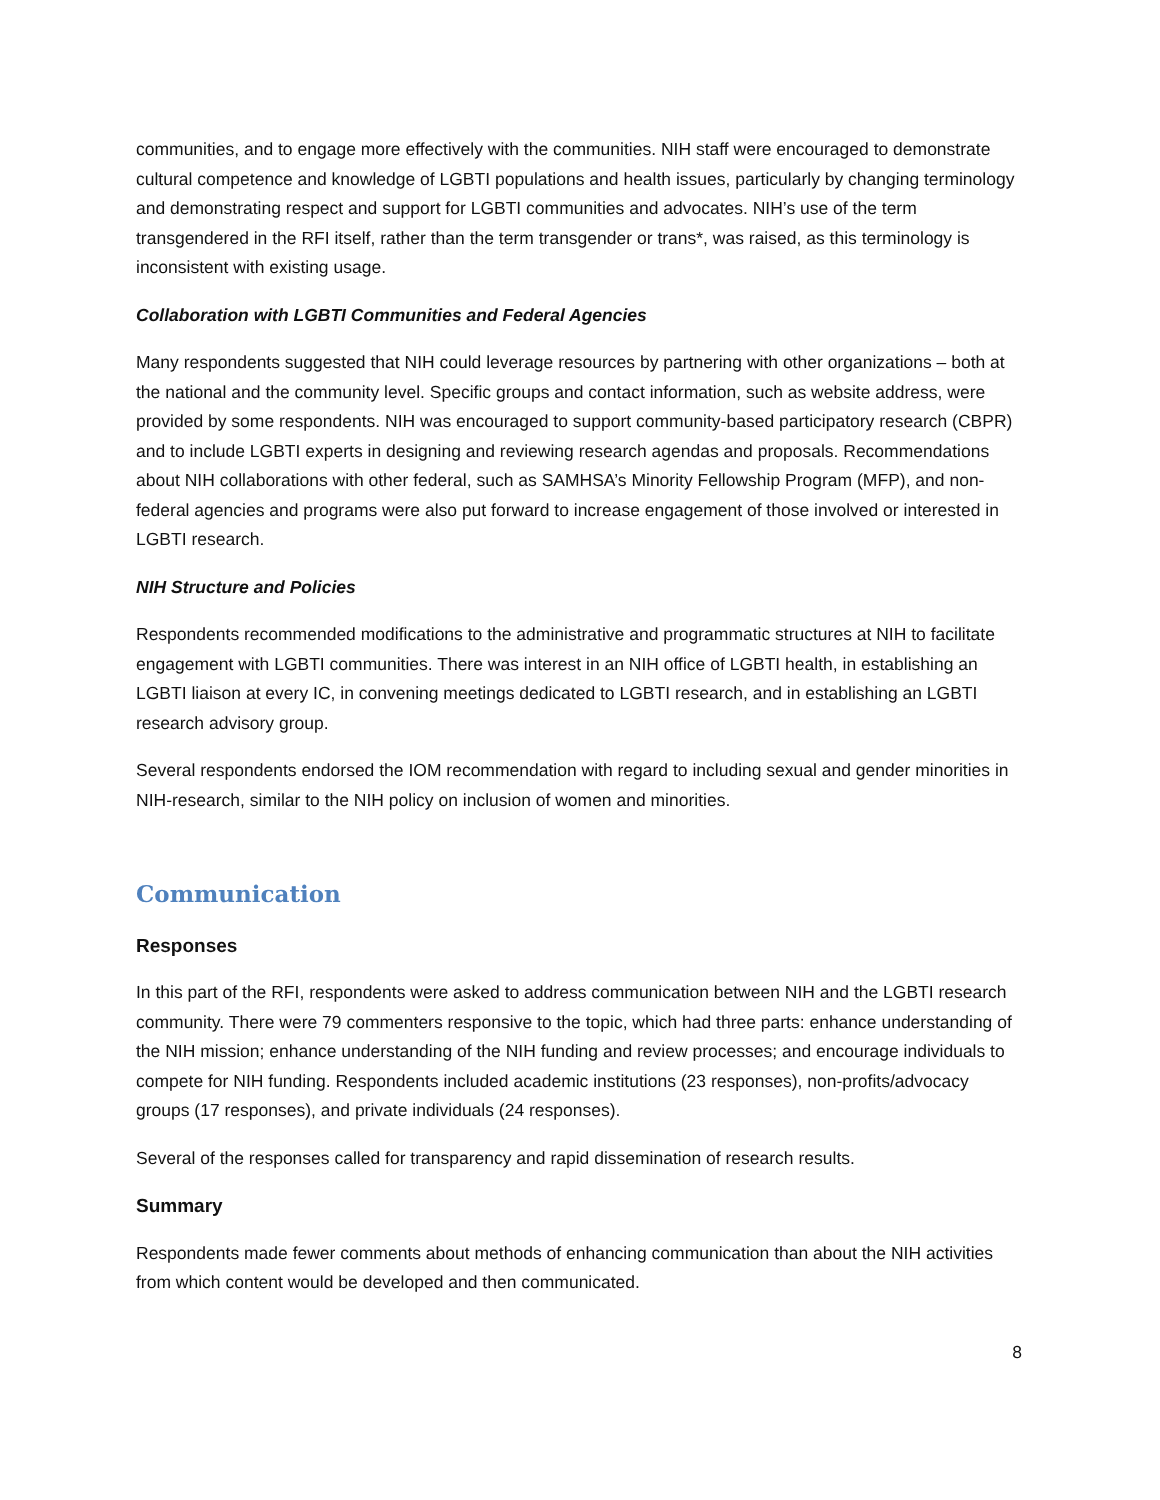communities, and to engage more effectively with the communities. NIH staff were encouraged to demonstrate cultural competence and knowledge of LGBTI populations and health issues, particularly by changing terminology and demonstrating respect and support for LGBTI communities and advocates. NIH’s use of the term transgendered in the RFI itself, rather than the term transgender or trans*, was raised, as this terminology is inconsistent with existing usage.
Collaboration with LGBTI Communities and Federal Agencies
Many respondents suggested that NIH could leverage resources by partnering with other organizations – both at the national and the community level. Specific groups and contact information, such as website address, were provided by some respondents. NIH was encouraged to support community-based participatory research (CBPR) and to include LGBTI experts in designing and reviewing research agendas and proposals. Recommendations about NIH collaborations with other federal, such as SAMHSA’s Minority Fellowship Program (MFP), and non-federal agencies and programs were also put forward to increase engagement of those involved or interested in LGBTI research.
NIH Structure and Policies
Respondents recommended modifications to the administrative and programmatic structures at NIH to facilitate engagement with LGBTI communities. There was interest in an NIH office of LGBTI health, in establishing an LGBTI liaison at every IC, in convening meetings dedicated to LGBTI research, and in establishing an LGBTI research advisory group.
Several respondents endorsed the IOM recommendation with regard to including sexual and gender minorities in NIH-research, similar to the NIH policy on inclusion of women and minorities.
Communication
Responses
In this part of the RFI, respondents were asked to address communication between NIH and the LGBTI research community. There were 79 commenters responsive to the topic, which had three parts: enhance understanding of the NIH mission; enhance understanding of the NIH funding and review processes; and encourage individuals to compete for NIH funding. Respondents included academic institutions (23 responses), non-profits/advocacy groups (17 responses), and private individuals (24 responses).
Several of the responses called for transparency and rapid dissemination of research results.
Summary
Respondents made fewer comments about methods of enhancing communication than about the NIH activities from which content would be developed and then communicated.
8